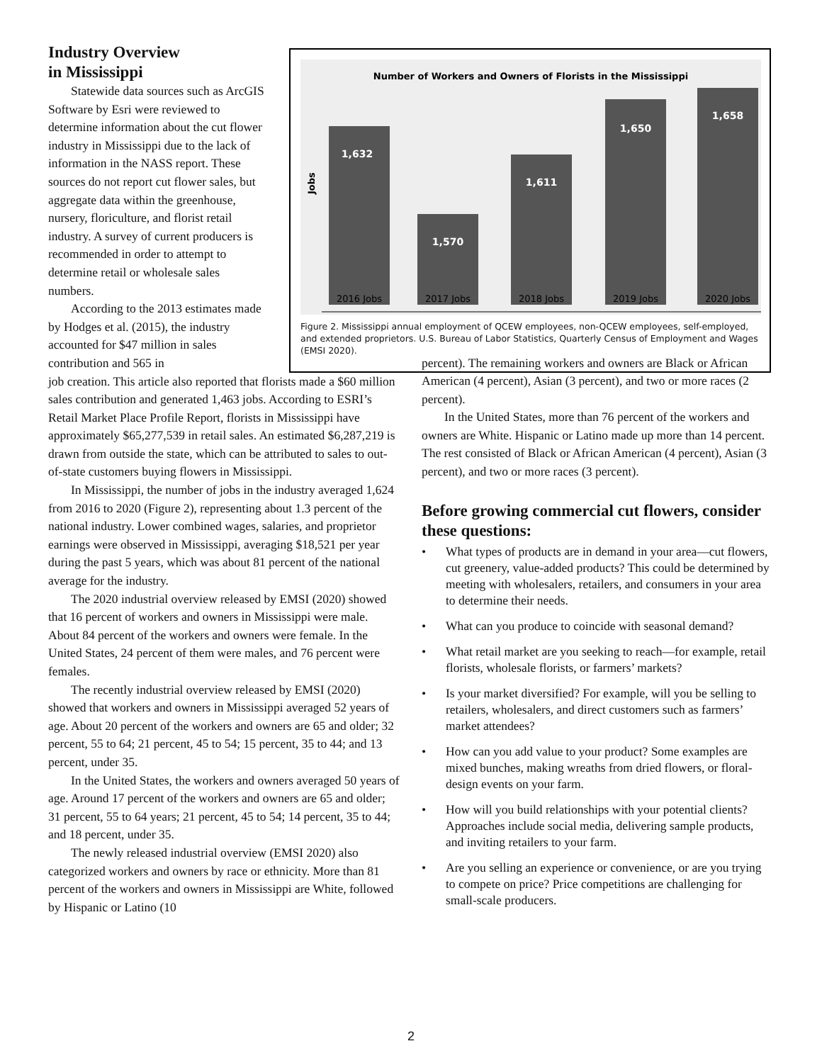Industry Overview
in Mississippi
Statewide data sources such as ArcGIS Software by Esri were reviewed to determine information about the cut flower industry in Mississippi due to the lack of information in the NASS report. These sources do not report cut flower sales, but aggregate data within the greenhouse, nursery, floriculture, and florist retail industry. A survey of current producers is recommended in order to attempt to determine retail or wholesale sales numbers.
According to the 2013 estimates made by Hodges et al. (2015), the industry accounted for $47 million in sales contribution and 565 in
Number of Workers and Owners of Florists in the Mississippi
Jobs
1,632
1,570
1,611
1,650
1,658
2016 Jobs
2017 Jobs
2018 Jobs
2019 Jobs
2020 Jobs
Figure 2. Mississippi annual employment of QCEW employees, non-QCEW employees, self-employed, and extended proprietors. U.S. Bureau of Labor Statistics, Quarterly Census of Employment and Wages (EMSI 2020).
job creation. This article also reported that florists made a $60 million sales contribution and generated 1,463 jobs. According to ESRI’s Retail Market Place Profile Report, florists in Mississippi have approximately $65,277,539 in retail sales. An estimated $6,287,219 is drawn from outside the state, which can be attributed to sales to out-of-state customers buying flowers in Mississippi.
In Mississippi, the number of jobs in the industry averaged 1,624 from 2016 to 2020 (Figure 2), representing about 1.3 percent of the national industry. Lower combined wages, salaries, and proprietor earnings were observed in Mississippi, averaging $18,521 per year during the past 5 years, which was about 81 percent of the national average for the industry.
The 2020 industrial overview released by EMSI (2020) showed that 16 percent of workers and owners in Mississippi were male. About 84 percent of the workers and owners were female. In the United States, 24 percent of them were males, and 76 percent were females.
The recently industrial overview released by EMSI (2020) showed that workers and owners in Mississippi averaged 52 years of age. About 20 percent of the workers and owners are 65 and older; 32 percent, 55 to 64; 21 percent, 45 to 54; 15 percent, 35 to 44; and 13 percent, under 35.
In the United States, the workers and owners averaged 50 years of age. Around 17 percent of the workers and owners are 65 and older; 31 percent, 55 to 64 years; 21 percent, 45 to 54; 14 percent, 35 to 44; and 18 percent, under 35.
The newly released industrial overview (EMSI 2020) also categorized workers and owners by race or ethnicity. More than 81 percent of the workers and owners in Mississippi are White, followed by Hispanic or Latino (10
percent). The remaining workers and owners are Black or African American (4 percent), Asian (3 percent), and two or more races (2 percent).
In the United States, more than 76 percent of the workers and owners are White. Hispanic or Latino made up more than 14 percent. The rest consisted of Black or African American (4 percent), Asian (3 percent), and two or more races (3 percent).
Before growing commercial cut flowers, consider these questions:
• What types of products are in demand in your area—cut flowers, cut greenery, value-added products? This could be determined by meeting with wholesalers, retailers, and consumers in your area to determine their needs.
• What can you produce to coincide with seasonal demand?
• What retail market are you seeking to reach—for example, retail florists, wholesale florists, or farmers’ markets?
• Is your market diversified? For example, will you be selling to retailers, wholesalers, and direct customers such as farmers’ market attendees?
• How can you add value to your product? Some examples are mixed bunches, making wreaths from dried flowers, or floral-design events on your farm.
• How will you build relationships with your potential clients? Approaches include social media, delivering sample products, and inviting retailers to your farm.
• Are you selling an experience or convenience, or are you trying to compete on price? Price competitions are challenging for small-scale producers.
2